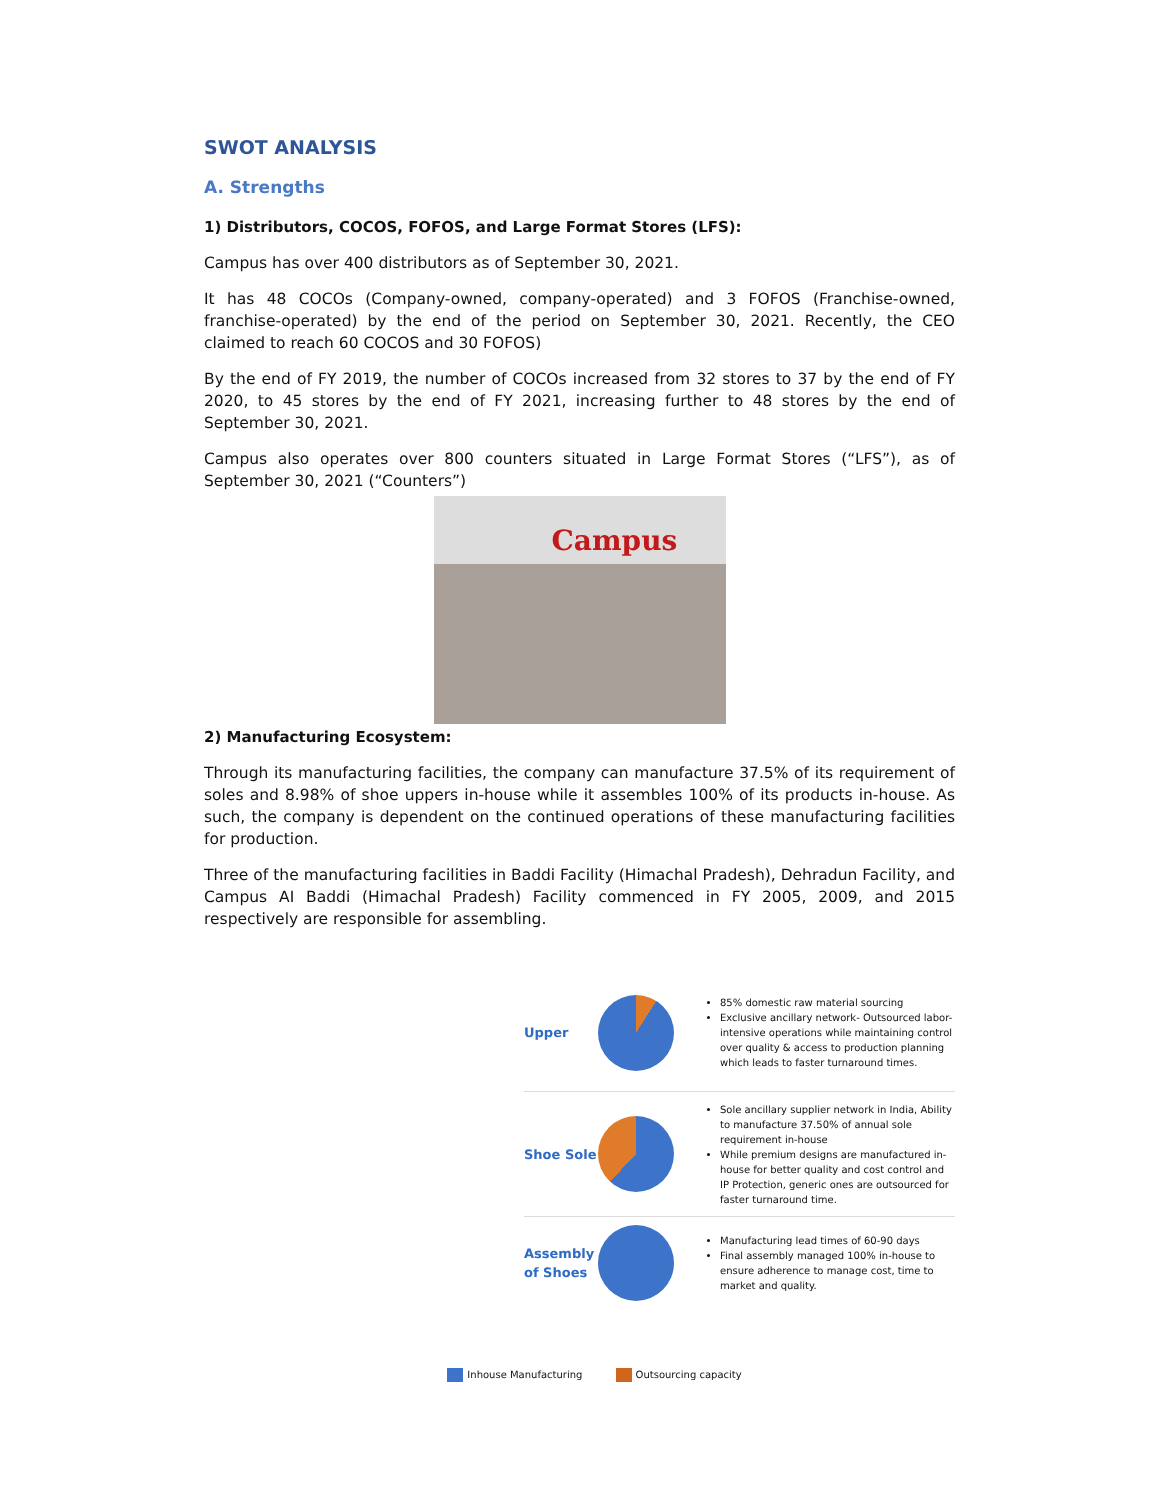SWOT ANALYSIS
A. Strengths
1) Distributors, COCOS, FOFOS, and Large Format Stores (LFS):
Campus has over 400 distributors as of September 30, 2021.
It has 48 COCOs (Company-owned, company-operated) and 3 FOFOS (Franchise-owned, franchise-operated) by the end of the period on September 30, 2021. Recently, the CEO claimed to reach 60 COCOS and 30 FOFOS)
By the end of FY 2019, the number of COCOs increased from 32 stores to 37 by the end of FY 2020, to 45 stores by the end of FY 2021, increasing further to 48 stores by the end of September 30, 2021.
Campus also operates over 800 counters situated in Large Format Stores (“LFS”), as of September 30, 2021 (“Counters”)
Campus
2) Manufacturing Ecosystem:
Through its manufacturing facilities, the company can manufacture 37.5% of its requirement of soles and 8.98% of shoe uppers in-house while it assembles 100% of its products in-house. As such, the company is dependent on the continued operations of these manufacturing facilities for production.
Three of the manufacturing facilities in Baddi Facility (Himachal Pradesh), Dehradun Facility, and Campus AI Baddi (Himachal Pradesh) Facility commenced in FY 2005, 2009, and 2015 respectively are responsible for assembling.
Upper
85% domestic raw material sourcing
Exclusive ancillary network- Outsourced labor-intensive operations while maintaining control over quality & access to production planning which leads to faster turnaround times.
Shoe Sole
Sole ancillary supplier network in India, Ability to manufacture 37.50% of annual sole requirement in-house
While premium designs are manufactured in-house for better quality and cost control and IP Protection, generic ones are outsourced for faster turnaround time.
Assembly of Shoes
Manufacturing lead times of 60-90 days
Final assembly managed 100% in-house to ensure adherence to manage cost, time to market and quality.
Inhouse Manufacturing Outsourcing capacity